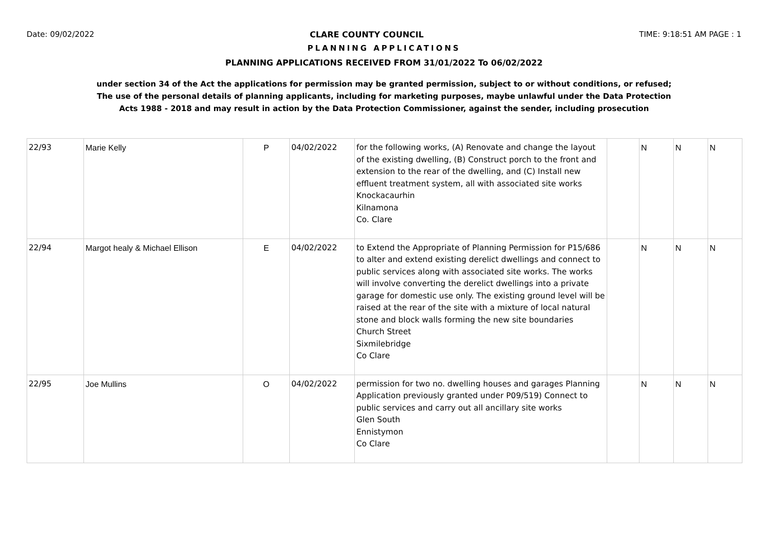Date: 09/02/2022 CLARE COUNTY COUNCIL TIME: 9:18:51 AM PAGE : 1
PLANNING APPLICATIONS
PLANNING APPLICATIONS RECEIVED FROM 31/01/2022 To 06/02/2022
under section 34 of the Act the applications for permission may be granted permission, subject to or without conditions, or refused;
The use of the personal details of planning applicants, including for marketing purposes, maybe unlawful under the Data Protection
Acts 1988 - 2018 and may result in action by the Data Protection Commissioner, against the sender, including prosecution
| 22/93 | Marie Kelly | P | 04/02/2022 | for the following works, (A) Renovate and change the layout of the existing dwelling, (B) Construct porch to the front and extension to the rear of the dwelling, and (C) Install new effluent treatment system, all with associated site works Knockacaurhin Kilnamona Co. Clare | | N | N | N |
| 22/94 | Margot healy & Michael Ellison | E | 04/02/2022 | to Extend the Appropriate of Planning Permission for P15/686 to alter and extend existing derelict dwellings and connect to public services along with associated site works. The works will involve converting the derelict dwellings into a private garage for domestic use only. The existing ground level will be raised at the rear of the site with a mixture of local natural stone and block walls forming the new site boundaries Church Street Sixmilebridge Co Clare | | N | N | N |
| 22/95 | Joe Mullins | O | 04/02/2022 | permission for two no. dwelling houses and garages Planning Application previously granted under P09/519) Connect to public services and carry out all ancillary site works Glen South Ennistymon Co Clare | | N | N | N |